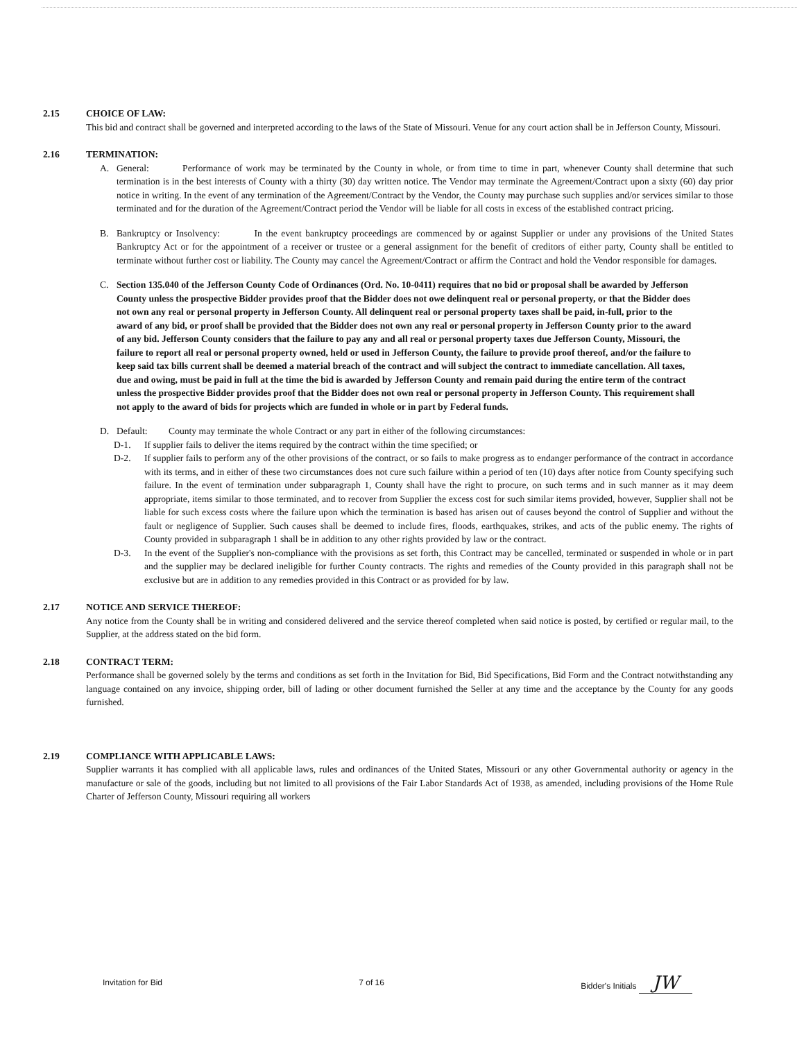2.15 CHOICE OF LAW:
This bid and contract shall be governed and interpreted according to the laws of the State of Missouri. Venue for any court action shall be in Jefferson County, Missouri.
2.16 TERMINATION:
A. General: Performance of work may be terminated by the County in whole, or from time to time in part, whenever County shall determine that such termination is in the best interests of County with a thirty (30) day written notice. The Vendor may terminate the Agreement/Contract upon a sixty (60) day prior notice in writing. In the event of any termination of the Agreement/Contract by the Vendor, the County may purchase such supplies and/or services similar to those terminated and for the duration of the Agreement/Contract period the Vendor will be liable for all costs in excess of the established contract pricing.
B. Bankruptcy or Insolvency: In the event bankruptcy proceedings are commenced by or against Supplier or under any provisions of the United States Bankruptcy Act or for the appointment of a receiver or trustee or a general assignment for the benefit of creditors of either party, County shall be entitled to terminate without further cost or liability. The County may cancel the Agreement/Contract or affirm the Contract and hold the Vendor responsible for damages.
C. Section 135.040 of the Jefferson County Code of Ordinances (Ord. No. 10-0411) requires that no bid or proposal shall be awarded by Jefferson County unless the prospective Bidder provides proof that the Bidder does not owe delinquent real or personal property, or that the Bidder does not own any real or personal property in Jefferson County. All delinquent real or personal property taxes shall be paid, in-full, prior to the award of any bid, or proof shall be provided that the Bidder does not own any real or personal property in Jefferson County prior to the award of any bid. Jefferson County considers that the failure to pay any and all real or personal property taxes due Jefferson County, Missouri, the failure to report all real or personal property owned, held or used in Jefferson County, the failure to provide proof thereof, and/or the failure to keep said tax bills current shall be deemed a material breach of the contract and will subject the contract to immediate cancellation. All taxes, due and owing, must be paid in full at the time the bid is awarded by Jefferson County and remain paid during the entire term of the contract unless the prospective Bidder provides proof that the Bidder does not own real or personal property in Jefferson County. This requirement shall not apply to the award of bids for projects which are funded in whole or in part by Federal funds.
D. Default: County may terminate the whole Contract or any part in either of the following circumstances:
D-1. If supplier fails to deliver the items required by the contract within the time specified; or
D-2. If supplier fails to perform any of the other provisions of the contract, or so fails to make progress as to endanger performance of the contract in accordance with its terms, and in either of these two circumstances does not cure such failure within a period of ten (10) days after notice from County specifying such failure. In the event of termination under subparagraph 1, County shall have the right to procure, on such terms and in such manner as it may deem appropriate, items similar to those terminated, and to recover from Supplier the excess cost for such similar items provided, however, Supplier shall not be liable for such excess costs where the failure upon which the termination is based has arisen out of causes beyond the control of Supplier and without the fault or negligence of Supplier. Such causes shall be deemed to include fires, floods, earthquakes, strikes, and acts of the public enemy. The rights of County provided in subparagraph 1 shall be in addition to any other rights provided by law or the contract.
D-3. In the event of the Supplier's non-compliance with the provisions as set forth, this Contract may be cancelled, terminated or suspended in whole or in part and the supplier may be declared ineligible for further County contracts. The rights and remedies of the County provided in this paragraph shall not be exclusive but are in addition to any remedies provided in this Contract or as provided for by law.
2.17 NOTICE AND SERVICE THEREOF:
Any notice from the County shall be in writing and considered delivered and the service thereof completed when said notice is posted, by certified or regular mail, to the Supplier, at the address stated on the bid form.
2.18 CONTRACT TERM:
Performance shall be governed solely by the terms and conditions as set forth in the Invitation for Bid, Bid Specifications, Bid Form and the Contract notwithstanding any language contained on any invoice, shipping order, bill of lading or other document furnished the Seller at any time and the acceptance by the County for any goods furnished.
2.19 COMPLIANCE WITH APPLICABLE LAWS:
Supplier warrants it has complied with all applicable laws, rules and ordinances of the United States, Missouri or any other Governmental authority or agency in the manufacture or sale of the goods, including but not limited to all provisions of the Fair Labor Standards Act of 1938, as amended, including provisions of the Home Rule Charter of Jefferson County, Missouri requiring all workers
Invitation for Bid 7 of 16 Bidder's Initials JW